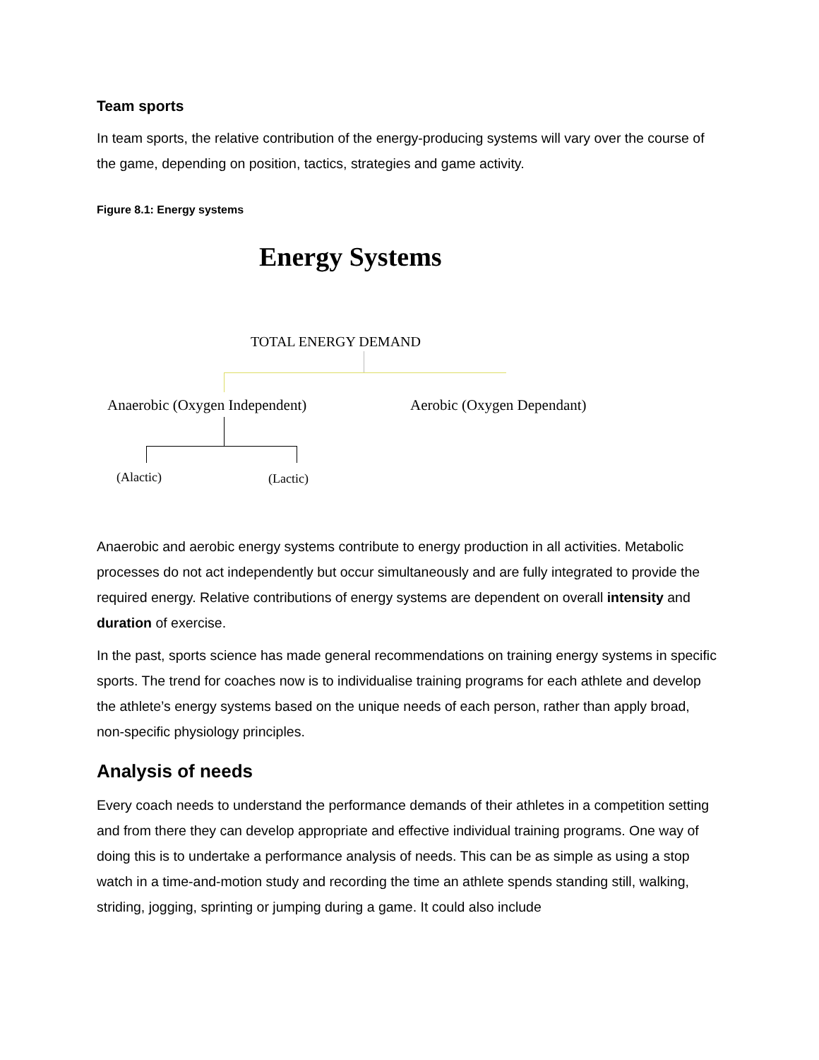Team sports
In team sports, the relative contribution of the energy-producing systems will vary over the course of the game, depending on position, tactics, strategies and game activity.
Figure 8.1: Energy systems
Energy Systems
TOTAL ENERGY DEMAND
Anaerobic (Oxygen Independent) Aerobic (Oxygen Dependant)
(Alactic) (Lactic)
Anaerobic and aerobic energy systems contribute to energy production in all activities. Metabolic processes do not act independently but occur simultaneously and are fully integrated to provide the required energy. Relative contributions of energy systems are dependent on overall intensity and duration of exercise.
In the past, sports science has made general recommendations on training energy systems in specific sports. The trend for coaches now is to individualise training programs for each athlete and develop the athlete’s energy systems based on the unique needs of each person, rather than apply broad, non-specific physiology principles.
Analysis of needs
Every coach needs to understand the performance demands of their athletes in a competition setting and from there they can develop appropriate and effective individual training programs. One way of doing this is to undertake a performance analysis of needs. This can be as simple as using a stop watch in a time-and-motion study and recording the time an athlete spends standing still, walking, striding, jogging, sprinting or jumping during a game. It could also include